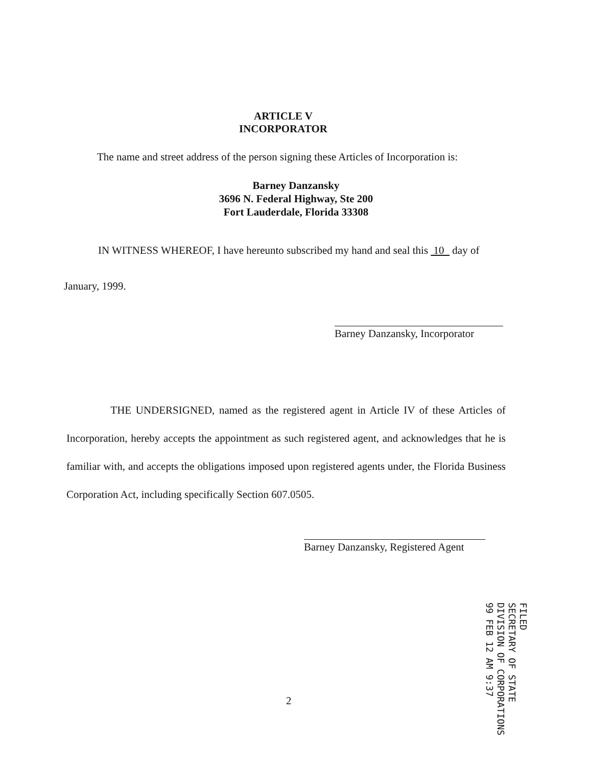ARTICLE V
INCORPORATOR
The name and street address of the person signing these Articles of Incorporation is:
Barney Danzansky
3696 N. Federal Highway, Ste 200
Fort Lauderdale, Florida 33308
IN WITNESS WHEREOF, I have hereunto subscribed my hand and seal this 10 day of
January, 1999.
Barney Danzansky, Incorporator
THE UNDERSIGNED, named as the registered agent in Article IV of these Articles of Incorporation, hereby accepts the appointment as such registered agent, and acknowledges that he is familiar with, and accepts the obligations imposed upon registered agents under, the Florida Business Corporation Act, including specifically Section 607.0505.
Barney Danzansky, Registered Agent
2
FILED
SECRETARY OF STATE
DIVISION OF CORPORATIONS
99 FEB 12 AM 9:37